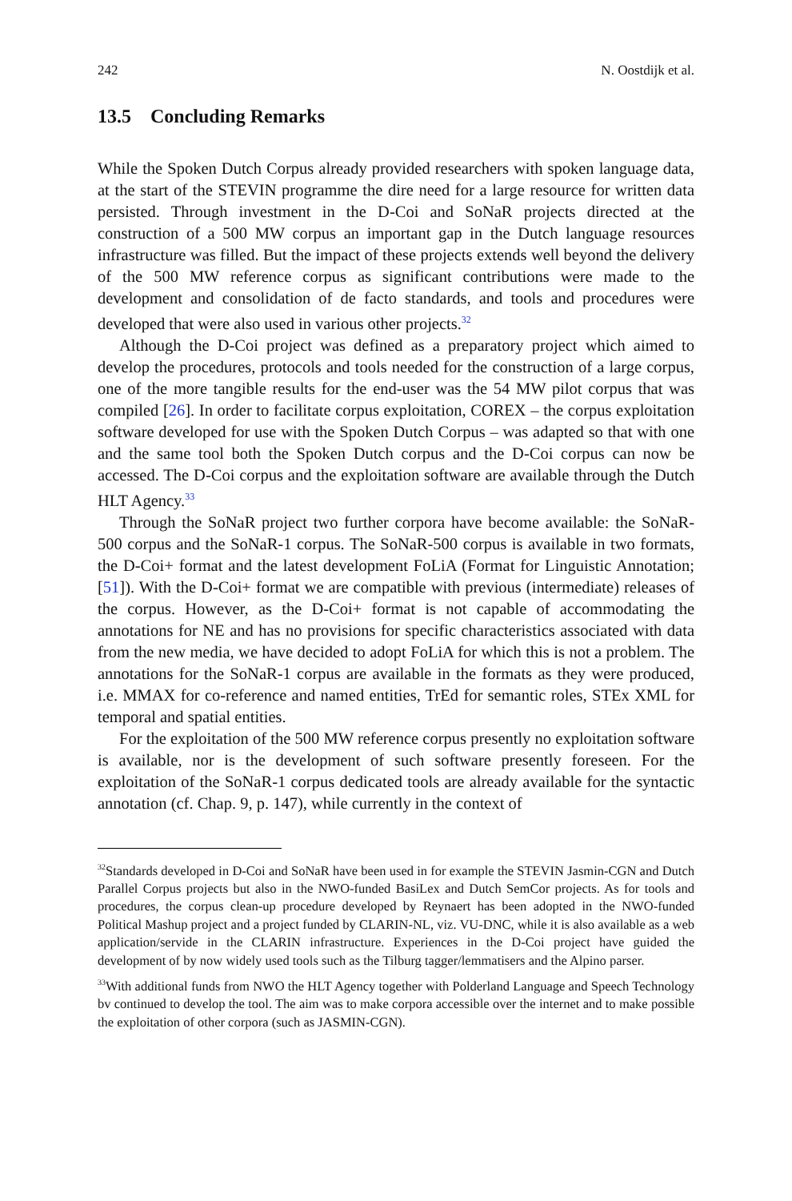242 N. Oostdijk et al.
13.5 Concluding Remarks
While the Spoken Dutch Corpus already provided researchers with spoken language data, at the start of the STEVIN programme the dire need for a large resource for written data persisted. Through investment in the D-Coi and SoNaR projects directed at the construction of a 500 MW corpus an important gap in the Dutch language resources infrastructure was filled. But the impact of these projects extends well beyond the delivery of the 500 MW reference corpus as significant contributions were made to the development and consolidation of de facto standards, and tools and procedures were developed that were also used in various other projects.<sup>32</sup>
Although the D-Coi project was defined as a preparatory project which aimed to develop the procedures, protocols and tools needed for the construction of a large corpus, one of the more tangible results for the end-user was the 54 MW pilot corpus that was compiled [26]. In order to facilitate corpus exploitation, COREX – the corpus exploitation software developed for use with the Spoken Dutch Corpus – was adapted so that with one and the same tool both the Spoken Dutch corpus and the D-Coi corpus can now be accessed. The D-Coi corpus and the exploitation software are available through the Dutch HLT Agency.<sup>33</sup>
Through the SoNaR project two further corpora have become available: the SoNaR-500 corpus and the SoNaR-1 corpus. The SoNaR-500 corpus is available in two formats, the D-Coi+ format and the latest development FoLiA (Format for Linguistic Annotation; [51]). With the D-Coi+ format we are compatible with previous (intermediate) releases of the corpus. However, as the D-Coi+ format is not capable of accommodating the annotations for NE and has no provisions for specific characteristics associated with data from the new media, we have decided to adopt FoLiA for which this is not a problem. The annotations for the SoNaR-1 corpus are available in the formats as they were produced, i.e. MMAX for co-reference and named entities, TrEd for semantic roles, STEx XML for temporal and spatial entities.
For the exploitation of the 500 MW reference corpus presently no exploitation software is available, nor is the development of such software presently foreseen. For the exploitation of the SoNaR-1 corpus dedicated tools are already available for the syntactic annotation (cf. Chap. 9, p. 147), while currently in the context of
<sup>32</sup> Standards developed in D-Coi and SoNaR have been used in for example the STEVIN Jasmin-CGN and Dutch Parallel Corpus projects but also in the NWO-funded BasiLex and Dutch SemCor projects. As for tools and procedures, the corpus clean-up procedure developed by Reynaert has been adopted in the NWO-funded Political Mashup project and a project funded by CLARIN-NL, viz. VU-DNC, while it is also available as a web application/servide in the CLARIN infrastructure. Experiences in the D-Coi project have guided the development of by now widely used tools such as the Tilburg tagger/lemmatisers and the Alpino parser.
<sup>33</sup> With additional funds from NWO the HLT Agency together with Polderland Language and Speech Technology bv continued to develop the tool. The aim was to make corpora accessible over the internet and to make possible the exploitation of other corpora (such as JASMIN-CGN).